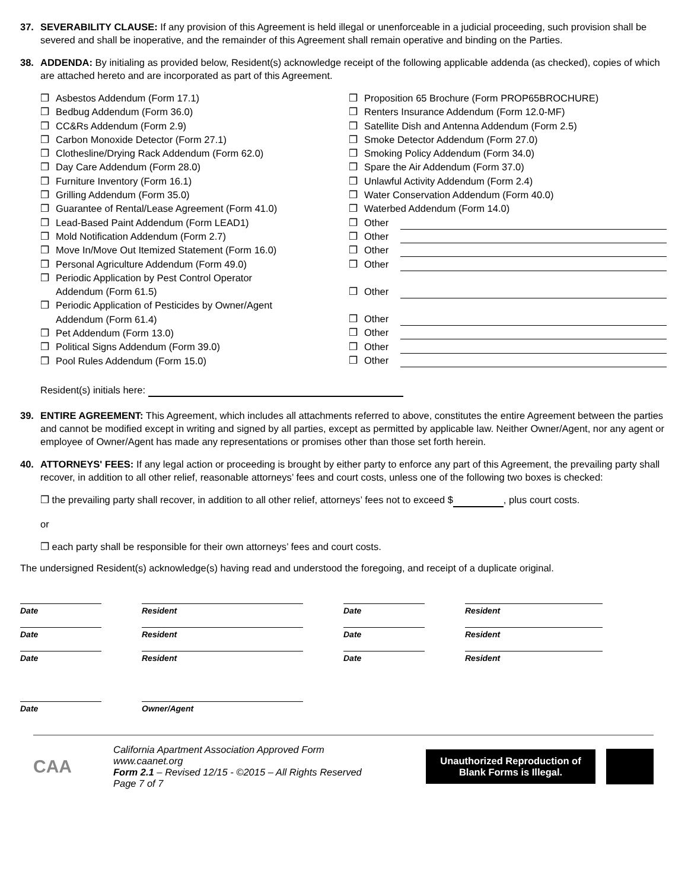37. SEVERABILITY CLAUSE: If any provision of this Agreement is held illegal or unenforceable in a judicial proceeding, such provision shall be severed and shall be inoperative, and the remainder of this Agreement shall remain operative and binding on the Parties.
38. ADDENDA: By initialing as provided below, Resident(s) acknowledge receipt of the following applicable addenda (as checked), copies of which are attached hereto and are incorporated as part of this Agreement.
❒ Asbestos Addendum (Form 17.1)
❒ Bedbug Addendum (Form 36.0)
❒ CC&Rs Addendum (Form 2.9)
❒ Carbon Monoxide Detector (Form 27.1)
❒ Clothesline/Drying Rack Addendum (Form 62.0)
❒ Day Care Addendum (Form 28.0)
❒ Furniture Inventory (Form 16.1)
❒ Grilling Addendum (Form 35.0)
❒ Guarantee of Rental/Lease Agreement (Form 41.0)
❒ Lead-Based Paint Addendum (Form LEAD1)
❒ Mold Notification Addendum (Form 2.7)
❒ Move In/Move Out Itemized Statement (Form 16.0)
❒ Personal Agriculture Addendum (Form 49.0)
❒ Periodic Application by Pest Control Operator
Addendum (Form 61.5)
❒ Periodic Application of Pesticides by Owner/Agent
Addendum (Form 61.4)
❒ Pet Addendum (Form 13.0)
❒ Political Signs Addendum (Form 39.0)
❒ Pool Rules Addendum (Form 15.0)
❒ Proposition 65 Brochure (Form PROP65BROCHURE)
❒ Renters Insurance Addendum (Form 12.0-MF)
❒ Satellite Dish and Antenna Addendum (Form 2.5)
❒ Smoke Detector Addendum (Form 27.0)
❒ Smoking Policy Addendum (Form 34.0)
❒ Spare the Air Addendum (Form 37.0)
❒ Unlawful Activity Addendum (Form 2.4)
❒ Water Conservation Addendum (Form 40.0)
❒ Waterbed Addendum (Form 14.0)
❒ Other
❒ Other
❒ Other
❒ Other
❒ Other
❒ Other
❒ Other
❒ Other
❒ Other
Resident(s) initials here:
39. ENTIRE AGREEMENT: This Agreement, which includes all attachments referred to above, constitutes the entire Agreement between the parties and cannot be modified except in writing and signed by all parties, except as permitted by applicable law. Neither Owner/Agent, nor any agent or employee of Owner/Agent has made any representations or promises other than those set forth herein.
40. ATTORNEYS' FEES: If any legal action or proceeding is brought by either party to enforce any part of this Agreement, the prevailing party shall recover, in addition to all other relief, reasonable attorneys’ fees and court costs, unless one of the following two boxes is checked:
❒ the prevailing party shall recover, in addition to all other relief, attorneys’ fees not to exceed $ , plus court costs.
or
❒ each party shall be responsible for their own attorneys’ fees and court costs.
The undersigned Resident(s) acknowledge(s) having read and understood the foregoing, and receipt of a duplicate original.
Date
Resident
Date
Resident
Date
Resident
Date
Resident
Date
Resident
Date
Resident
Date
Owner/Agent
CAA
California Apartment Association Approved Form
www.caanet.org
Form 2.1 – Revised 12/15 - ©2015 – All Rights Reserved
Page 7 of 7
Unauthorized Reproduction of Blank Forms is Illegal.